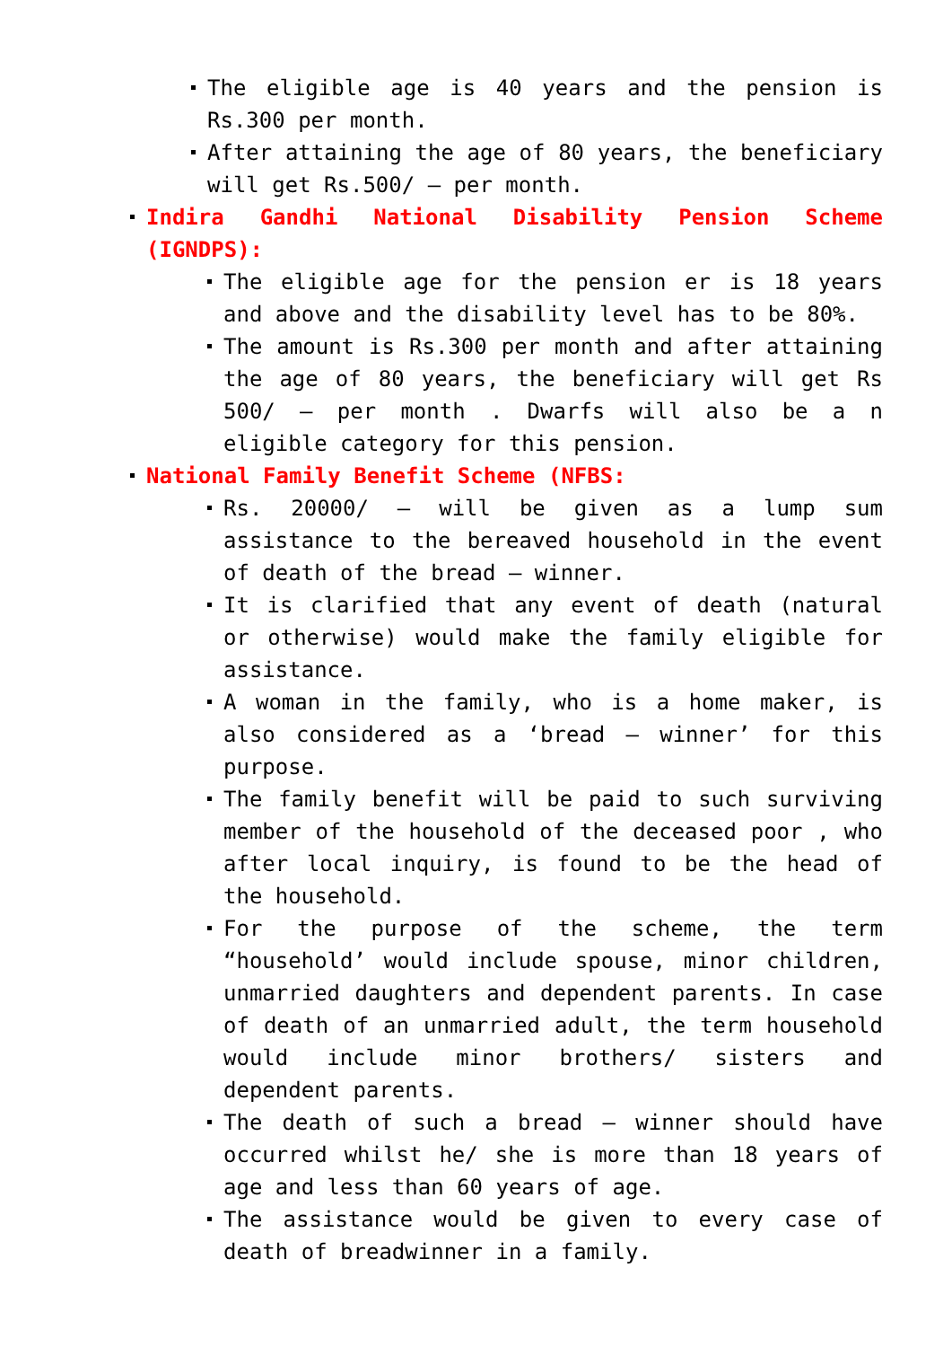The eligible age is 40 years and the pension is Rs.300 per month.
After attaining the age of 80 years, the beneficiary will get Rs.500/ – per month.
Indira Gandhi National Disability Pension Scheme (IGNDPS):
The eligible age for the pension er is 18 years and above and the disability level has to be 80%.
The amount is Rs.300 per month and after attaining the age of 80 years, the beneficiary will get Rs 500/ – per month . Dwarfs will also be a n eligible category for this pension.
National Family Benefit Scheme (NFBS:
Rs. 20000/ – will be given as a lump sum assistance to the bereaved household in the event of death of the bread – winner.
It is clarified that any event of death (natural or otherwise) would make the family eligible for assistance.
A woman in the family, who is a home maker, is also considered as a ‘bread – winner’ for this purpose.
The family benefit will be paid to such surviving member of the household of the deceased poor , who after local inquiry, is found to be the head of the household.
For the purpose of the scheme, the term “household’ would include spouse, minor children, unmarried daughters and dependent parents. In case of death of an unmarried adult, the term household would include minor brothers/ sisters and dependent parents.
The death of such a bread – winner should have occurred whilst he/ she is more than 18 years of age and less than 60 years of age.
The assistance would be given to every case of death of breadwinner in a family.